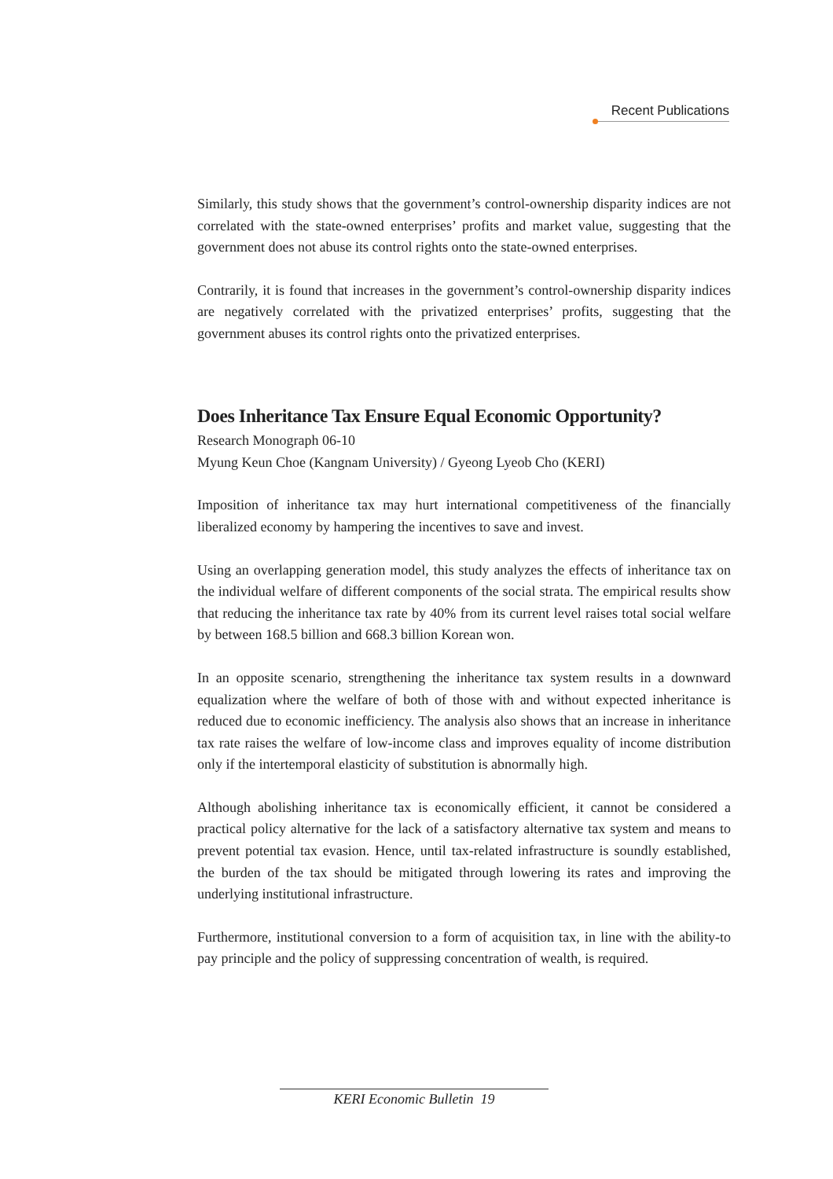Recent Publications
Similarly, this study shows that the government’s control-ownership disparity indices are not correlated with the state-owned enterprises’ profits and market value, suggesting that the government does not abuse its control rights onto the state-owned enterprises.
Contrarily, it is found that increases in the government’s control-ownership disparity indices are negatively correlated with the privatized enterprises’ profits, suggesting that the government abuses its control rights onto the privatized enterprises.
Does Inheritance Tax Ensure Equal Economic Opportunity?
Research Monograph 06-10
Myung Keun Choe (Kangnam University) / Gyeong Lyeob Cho (KERI)
Imposition of inheritance tax may hurt international competitiveness of the financially liberalized economy by hampering the incentives to save and invest.
Using an overlapping generation model, this study analyzes the effects of inheritance tax on the individual welfare of different components of the social strata. The empirical results show that reducing the inheritance tax rate by 40% from its current level raises total social welfare by between 168.5 billion and 668.3 billion Korean won.
In an opposite scenario, strengthening the inheritance tax system results in a downward equalization where the welfare of both of those with and without expected inheritance is reduced due to economic inefficiency. The analysis also shows that an increase in inheritance tax rate raises the welfare of low-income class and improves equality of income distribution only if the intertemporal elasticity of substitution is abnormally high.
Although abolishing inheritance tax is economically efficient, it cannot be considered a practical policy alternative for the lack of a satisfactory alternative tax system and means to prevent potential tax evasion. Hence, until tax-related infrastructure is soundly established, the burden of the tax should be mitigated through lowering its rates and improving the underlying institutional infrastructure.
Furthermore, institutional conversion to a form of acquisition tax, in line with the ability-to pay principle and the policy of suppressing concentration of wealth, is required.
KERI Economic Bulletin 19